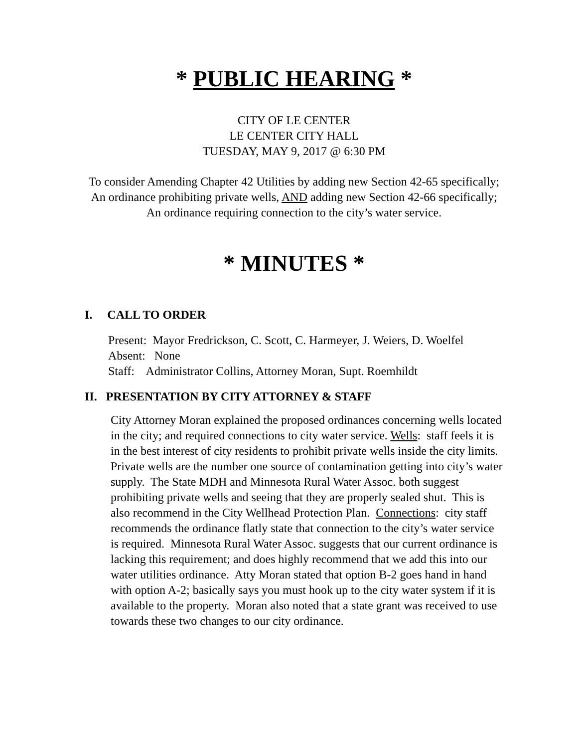* PUBLIC HEARING *
CITY OF LE CENTER
LE CENTER CITY HALL
TUESDAY, MAY 9, 2017 @ 6:30 PM
To consider Amending Chapter 42 Utilities by adding new Section 42-65 specifically; An ordinance prohibiting private wells, AND adding new Section 42-66 specifically; An ordinance requiring connection to the city’s water service.
* MINUTES *
I. CALL TO ORDER
Present: Mayor Fredrickson, C. Scott, C. Harmeyer, J. Weiers, D. Woelfel
Absent: None
Staff: Administrator Collins, Attorney Moran, Supt. Roemhildt
II. PRESENTATION BY CITY ATTORNEY & STAFF
City Attorney Moran explained the proposed ordinances concerning wells located in the city; and required connections to city water service. Wells: staff feels it is in the best interest of city residents to prohibit private wells inside the city limits. Private wells are the number one source of contamination getting into city’s water supply. The State MDH and Minnesota Rural Water Assoc. both suggest prohibiting private wells and seeing that they are properly sealed shut. This is also recommend in the City Wellhead Protection Plan. Connections: city staff recommends the ordinance flatly state that connection to the city’s water service is required. Minnesota Rural Water Assoc. suggests that our current ordinance is lacking this requirement; and does highly recommend that we add this into our water utilities ordinance. Atty Moran stated that option B-2 goes hand in hand with option A-2; basically says you must hook up to the city water system if it is available to the property. Moran also noted that a state grant was received to use towards these two changes to our city ordinance.